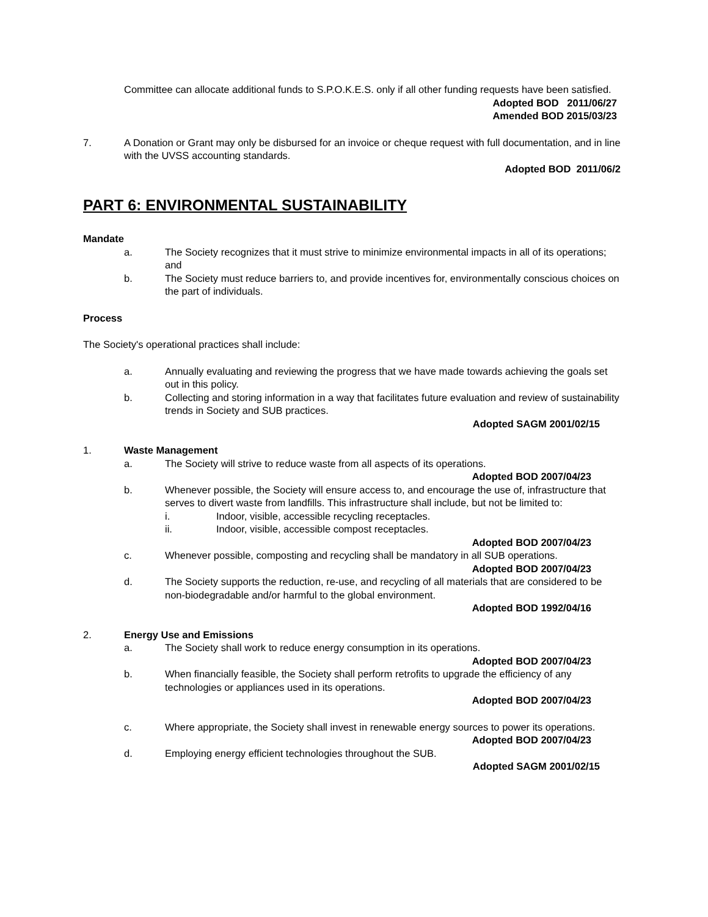Committee can allocate additional funds to S.P.O.K.E.S. only if all other funding requests have been satisfied.
Adopted BOD 2011/06/27
Amended BOD 2015/03/23
7. A Donation or Grant may only be disbursed for an invoice or cheque request with full documentation, and in line with the UVSS accounting standards.
Adopted BOD 2011/06/2
PART 6: ENVIRONMENTAL SUSTAINABILITY
Mandate
a. The Society recognizes that it must strive to minimize environmental impacts in all of its operations; and
b. The Society must reduce barriers to, and provide incentives for, environmentally conscious choices on the part of individuals.
Process
The Society's operational practices shall include:
a. Annually evaluating and reviewing the progress that we have made towards achieving the goals set out in this policy.
b. Collecting and storing information in a way that facilitates future evaluation and review of sustainability trends in Society and SUB practices.
Adopted SAGM 2001/02/15
1. Waste Management
a. The Society will strive to reduce waste from all aspects of its operations.
Adopted BOD 2007/04/23
b. Whenever possible, the Society will ensure access to, and encourage the use of, infrastructure that serves to divert waste from landfills. This infrastructure shall include, but not be limited to:
i. Indoor, visible, accessible recycling receptacles.
ii. Indoor, visible, accessible compost receptacles.
Adopted BOD 2007/04/23
c. Whenever possible, composting and recycling shall be mandatory in all SUB operations.
Adopted BOD 2007/04/23
d. The Society supports the reduction, re-use, and recycling of all materials that are considered to be non-biodegradable and/or harmful to the global environment.
Adopted BOD 1992/04/16
2. Energy Use and Emissions
a. The Society shall work to reduce energy consumption in its operations.
Adopted BOD 2007/04/23
b. When financially feasible, the Society shall perform retrofits to upgrade the efficiency of any technologies or appliances used in its operations.
Adopted BOD 2007/04/23
c. Where appropriate, the Society shall invest in renewable energy sources to power its operations.
Adopted BOD 2007/04/23
d. Employing energy efficient technologies throughout the SUB.
Adopted SAGM 2001/02/15